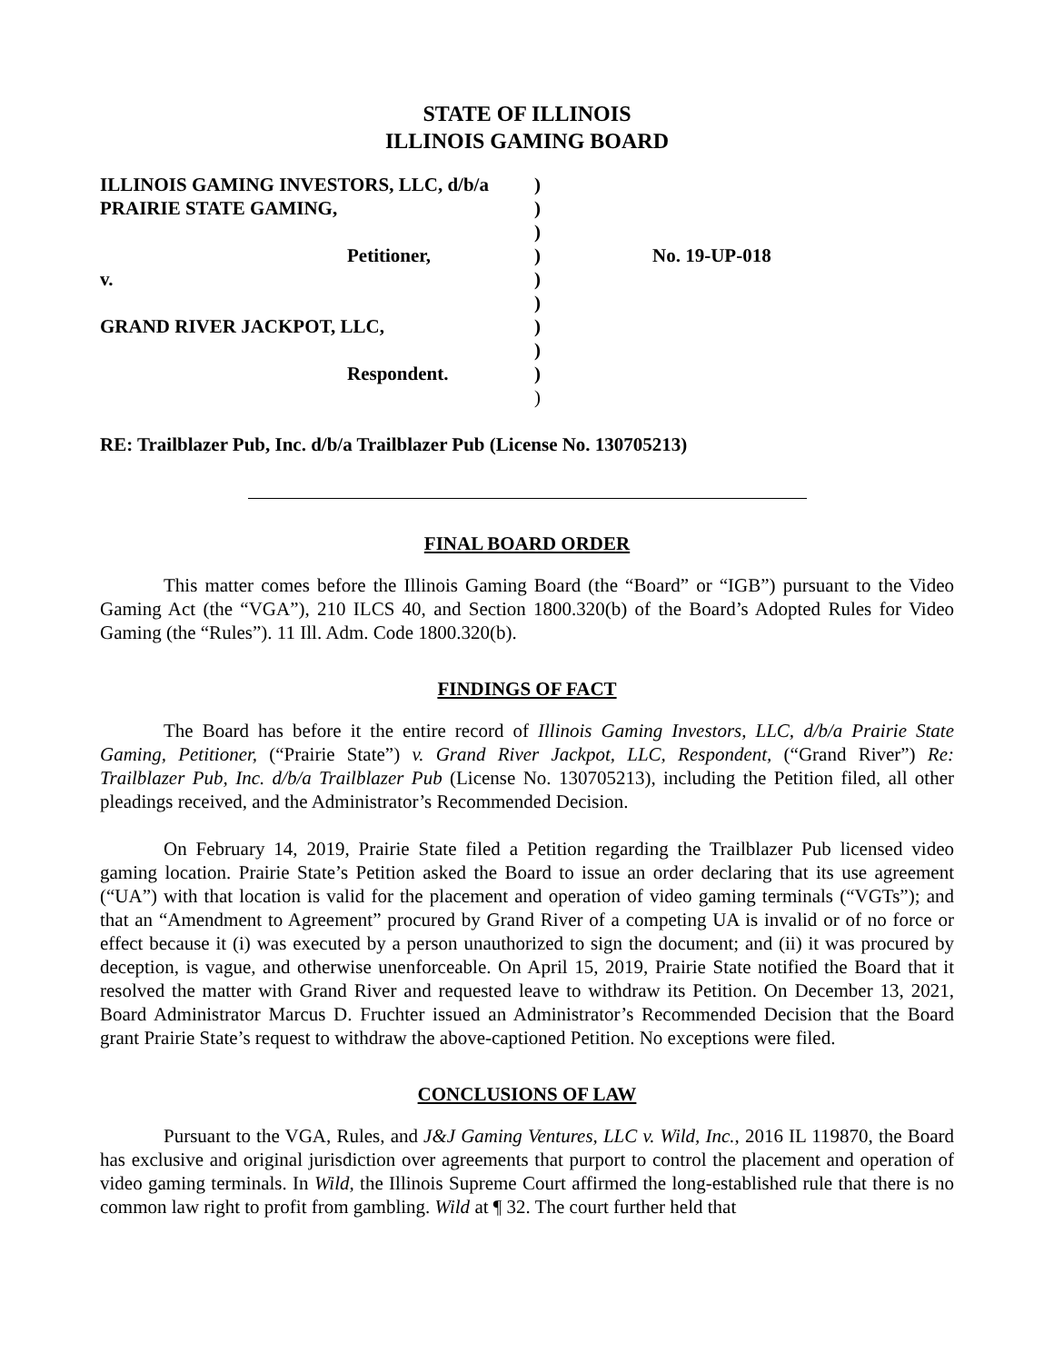STATE OF ILLINOIS
ILLINOIS GAMING BOARD
| ILLINOIS GAMING INVESTORS, LLC, d/b/a | ) | |
| PRAIRIE STATE GAMING, | ) | |
| | ) | |
| Petitioner, | ) | No. 19-UP-018 |
| v. | ) | |
| | ) | |
| GRAND RIVER JACKPOT, LLC, | ) | |
| | ) | |
| Respondent. | ) | |
| | ) | |
RE: Trailblazer Pub, Inc. d/b/a Trailblazer Pub (License No. 130705213)
FINAL BOARD ORDER
This matter comes before the Illinois Gaming Board (the “Board” or “IGB”) pursuant to the Video Gaming Act (the “VGA”), 210 ILCS 40, and Section 1800.320(b) of the Board’s Adopted Rules for Video Gaming (the “Rules”). 11 Ill. Adm. Code 1800.320(b).
FINDINGS OF FACT
The Board has before it the entire record of Illinois Gaming Investors, LLC, d/b/a Prairie State Gaming, Petitioner, (“Prairie State”) v. Grand River Jackpot, LLC, Respondent, (“Grand River”) Re: Trailblazer Pub, Inc. d/b/a Trailblazer Pub (License No. 130705213), including the Petition filed, all other pleadings received, and the Administrator’s Recommended Decision.
On February 14, 2019, Prairie State filed a Petition regarding the Trailblazer Pub licensed video gaming location. Prairie State’s Petition asked the Board to issue an order declaring that its use agreement (“UA”) with that location is valid for the placement and operation of video gaming terminals (“VGTs”); and that an “Amendment to Agreement” procured by Grand River of a competing UA is invalid or of no force or effect because it (i) was executed by a person unauthorized to sign the document; and (ii) it was procured by deception, is vague, and otherwise unenforceable. On April 15, 2019, Prairie State notified the Board that it resolved the matter with Grand River and requested leave to withdraw its Petition. On December 13, 2021, Board Administrator Marcus D. Fruchter issued an Administrator’s Recommended Decision that the Board grant Prairie State’s request to withdraw the above-captioned Petition. No exceptions were filed.
CONCLUSIONS OF LAW
Pursuant to the VGA, Rules, and J&J Gaming Ventures, LLC v. Wild, Inc., 2016 IL 119870, the Board has exclusive and original jurisdiction over agreements that purport to control the placement and operation of video gaming terminals. In Wild, the Illinois Supreme Court affirmed the long-established rule that there is no common law right to profit from gambling. Wild at ¶ 32. The court further held that